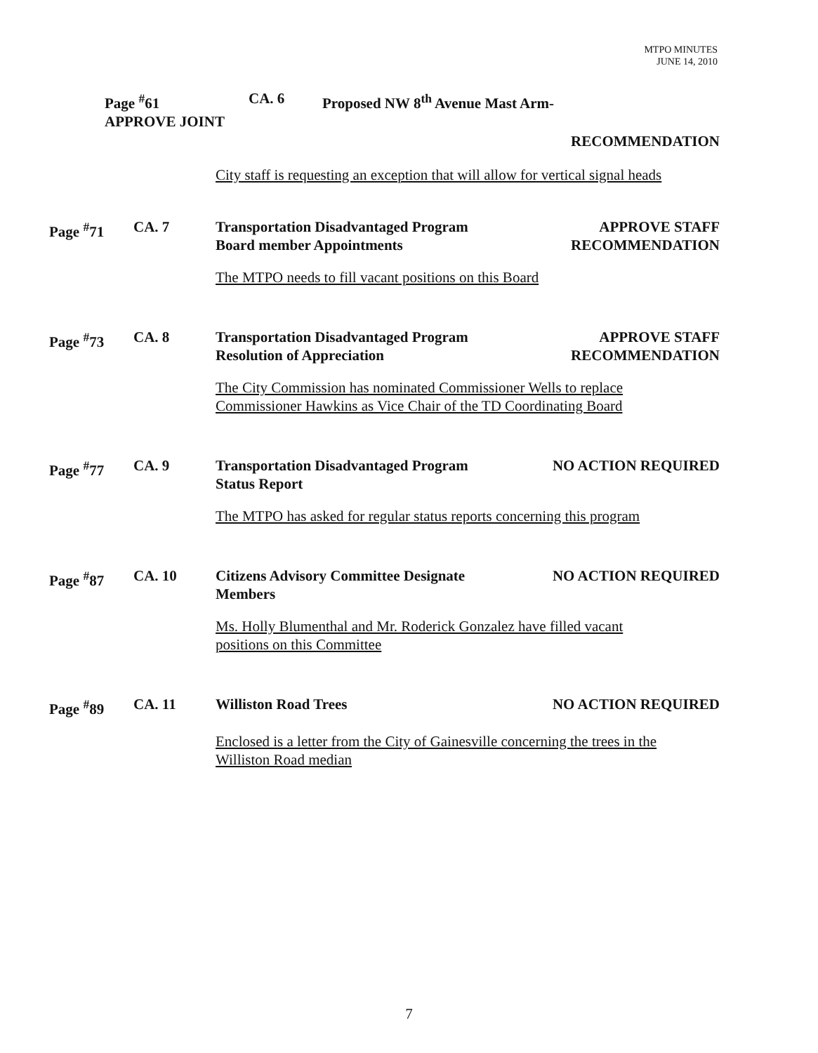MTPO MINUTES
JUNE 14, 2010
Page <sup>#</sup>61
APPROVE JOINT
CA. 6 Proposed NW 8<sup>th</sup> Avenue Mast Arm-
RECOMMENDATION
City staff is requesting an exception that will allow for vertical signal heads
Page <sup>#</sup>71 CA. 7 Transportation Disadvantaged Program
Board member Appointments
APPROVE STAFF
RECOMMENDATION
The MTPO needs to fill vacant positions on this Board
Page <sup>#</sup>73 CA. 8 Transportation Disadvantaged Program
Resolution of Appreciation
APPROVE STAFF
RECOMMENDATION
The City Commission has nominated Commissioner Wells to replace
Commissioner Hawkins as Vice Chair of the TD Coordinating Board
Page <sup>#</sup>77 CA. 9 Transportation Disadvantaged Program
Status Report
NO ACTION REQUIRED
The MTPO has asked for regular status reports concerning this program
Page <sup>#</sup>87 CA. 10 Citizens Advisory Committee Designate
Members
NO ACTION REQUIRED
Ms. Holly Blumenthal and Mr. Roderick Gonzalez have filled vacant
positions on this Committee
Page <sup>#</sup>89 CA. 11 Williston Road Trees NO ACTION REQUIRED
Enclosed is a letter from the City of Gainesville concerning the trees in the
Williston Road median
7